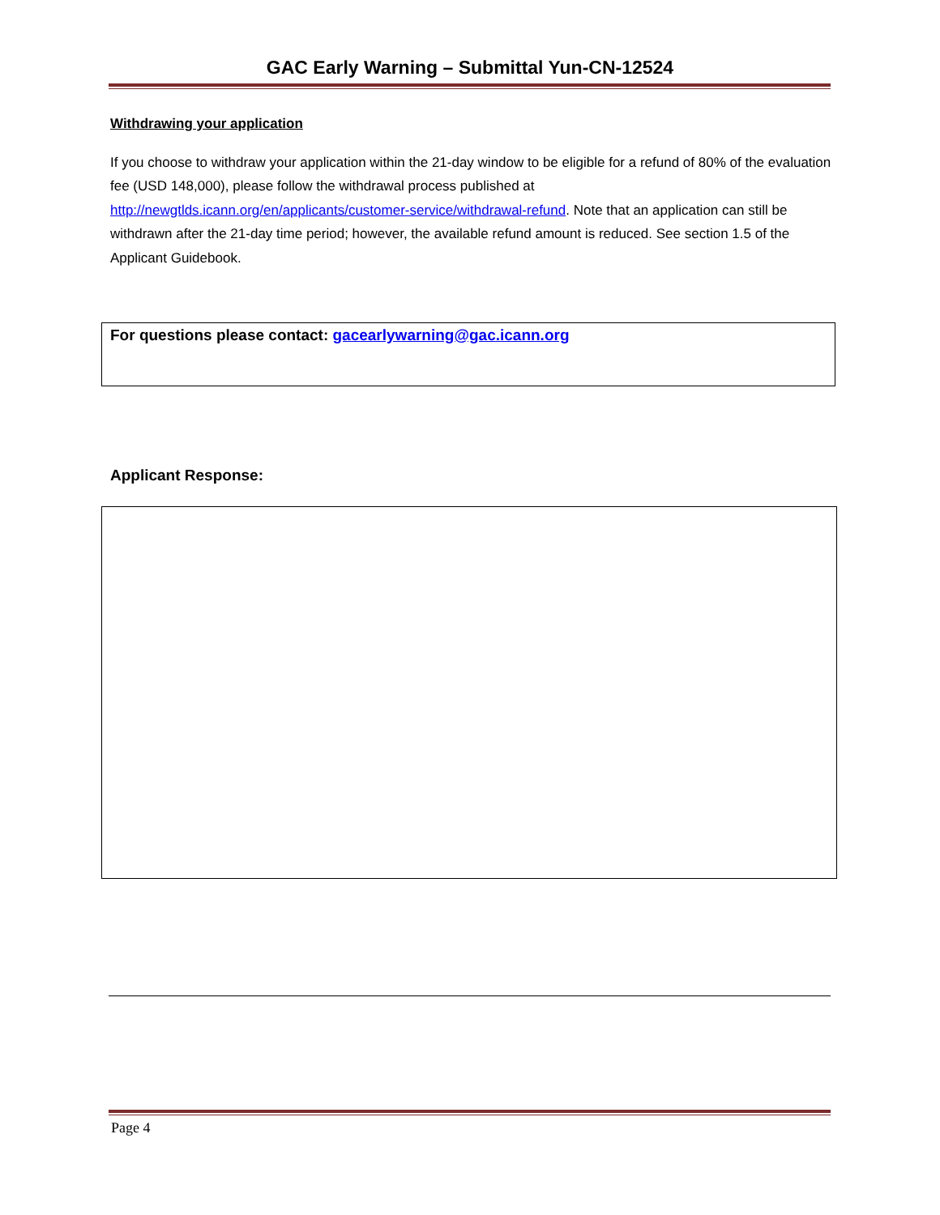GAC Early Warning – Submittal Yun-CN-12524
Withdrawing your application
If you choose to withdraw your application within the 21-day window to be eligible for a refund of 80% of the evaluation fee (USD 148,000), please follow the withdrawal process published at http://newgtlds.icann.org/en/applicants/customer-service/withdrawal-refund. Note that an application can still be withdrawn after the 21-day time period; however, the available refund amount is reduced. See section 1.5 of the Applicant Guidebook.
For questions please contact: gacearlywarning@gac.icann.org
Applicant Response:
Page 4